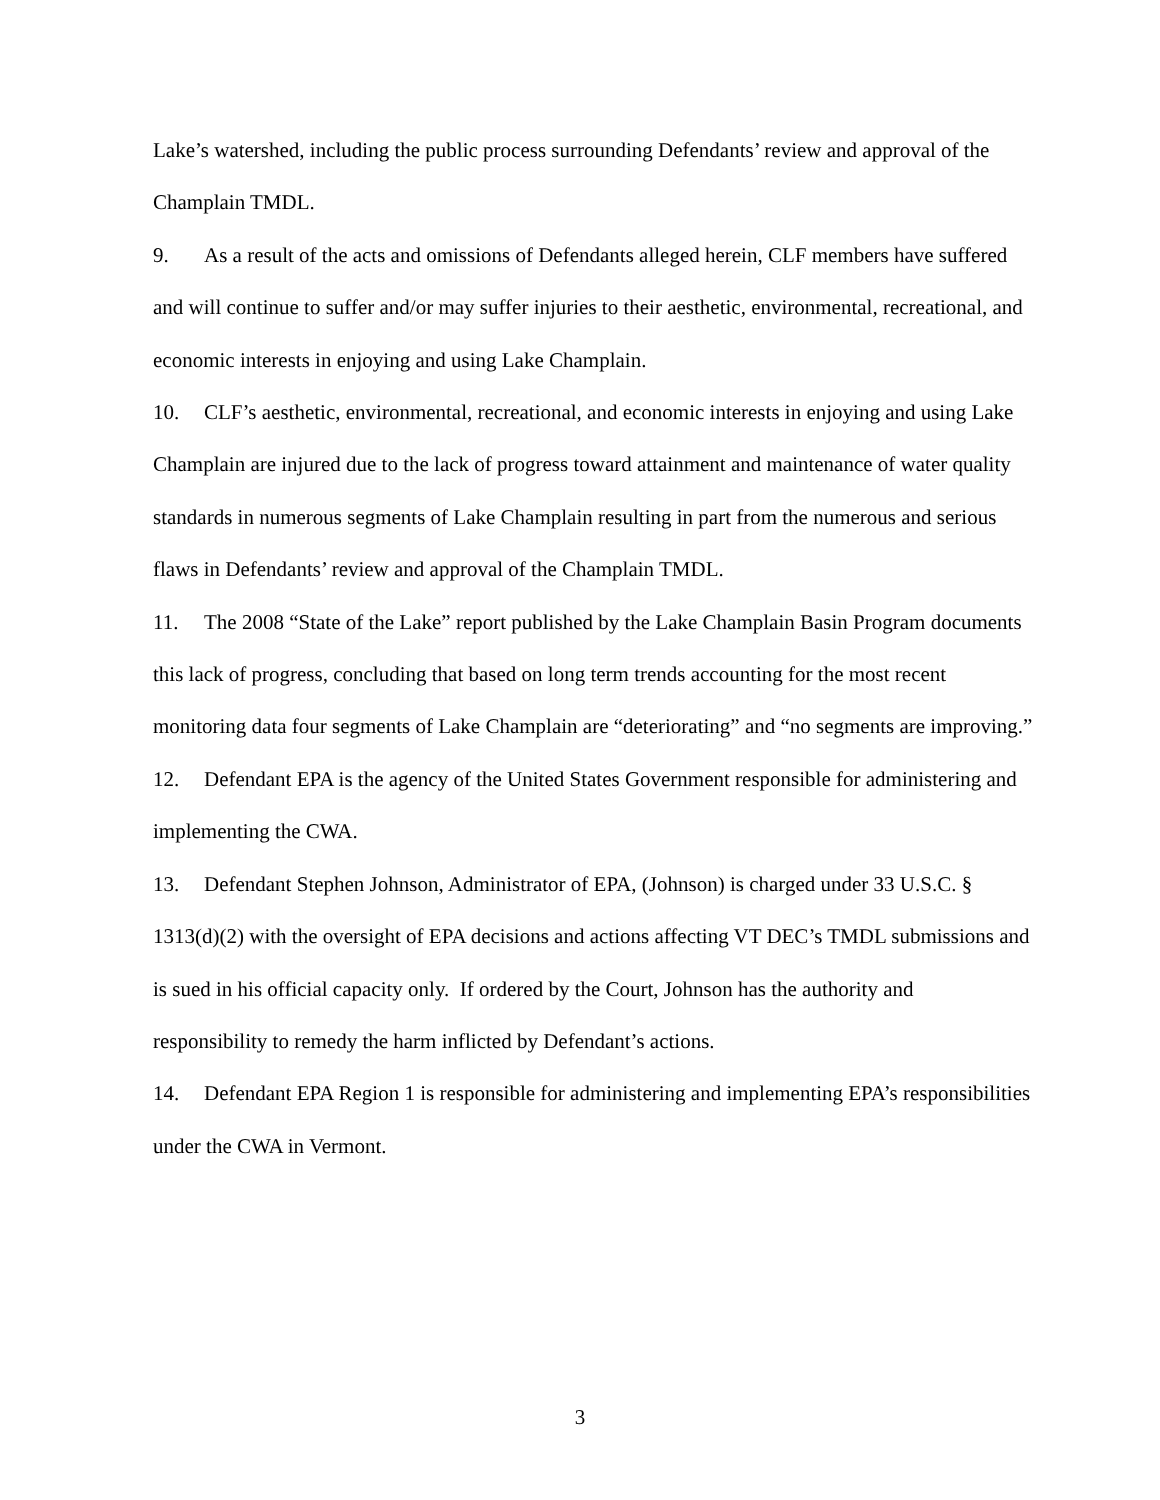Lake’s watershed, including the public process surrounding Defendants’ review and approval of the Champlain TMDL.
9. As a result of the acts and omissions of Defendants alleged herein, CLF members have suffered and will continue to suffer and/or may suffer injuries to their aesthetic, environmental, recreational, and economic interests in enjoying and using Lake Champlain.
10. CLF’s aesthetic, environmental, recreational, and economic interests in enjoying and using Lake Champlain are injured due to the lack of progress toward attainment and maintenance of water quality standards in numerous segments of Lake Champlain resulting in part from the numerous and serious flaws in Defendants’ review and approval of the Champlain TMDL.
11. The 2008 “State of the Lake” report published by the Lake Champlain Basin Program documents this lack of progress, concluding that based on long term trends accounting for the most recent monitoring data four segments of Lake Champlain are “deteriorating” and “no segments are improving.”
12. Defendant EPA is the agency of the United States Government responsible for administering and implementing the CWA.
13. Defendant Stephen Johnson, Administrator of EPA, (Johnson) is charged under 33 U.S.C. § 1313(d)(2) with the oversight of EPA decisions and actions affecting VT DEC’s TMDL submissions and is sued in his official capacity only. If ordered by the Court, Johnson has the authority and responsibility to remedy the harm inflicted by Defendant’s actions.
14. Defendant EPA Region 1 is responsible for administering and implementing EPA’s responsibilities under the CWA in Vermont.
3